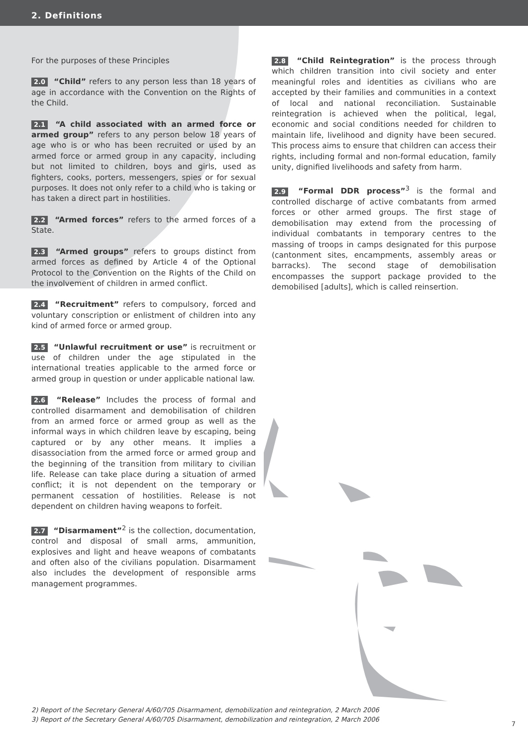2. Definitions
For the purposes of these Principles
2.0 “Child” refers to any person less than 18 years of age in accordance with the Convention on the Rights of the Child.
2.1 “A child associated with an armed force or armed group” refers to any person below 18 years of age who is or who has been recruited or used by an armed force or armed group in any capacity, including but not limited to children, boys and girls, used as fighters, cooks, porters, messengers, spies or for sexual purposes. It does not only refer to a child who is taking or has taken a direct part in hostilities.
2.2 “Armed forces” refers to the armed forces of a State.
2.3 “Armed groups” refers to groups distinct from armed forces as defined by Article 4 of the Optional Protocol to the Convention on the Rights of the Child on the involvement of children in armed conflict.
2.4 “Recruitment” refers to compulsory, forced and voluntary conscription or enlistment of children into any kind of armed force or armed group.
2.5 “Unlawful recruitment or use” is recruitment or use of children under the age stipulated in the international treaties applicable to the armed force or armed group in question or under applicable national law.
2.6 “Release” Includes the process of formal and controlled disarmament and demobilisation of children from an armed force or armed group as well as the informal ways in which children leave by escaping, being captured or by any other means. It implies a disassociation from the armed force or armed group and the beginning of the transition from military to civilian life. Release can take place during a situation of armed conflict; it is not dependent on the temporary or permanent cessation of hostilities. Release is not dependent on children having weapons to forfeit.
2.7 “Disarmament”<sup>2</sup> is the collection, documentation, control and disposal of small arms, ammunition, explosives and light and heave weapons of combatants and often also of the civilians population. Disarmament also includes the development of responsible arms management programmes.
2.8 “Child Reintegration” is the process through which children transition into civil society and enter meaningful roles and identities as civilians who are accepted by their families and communities in a context of local and national reconciliation. Sustainable reintegration is achieved when the political, legal, economic and social conditions needed for children to maintain life, livelihood and dignity have been secured. This process aims to ensure that children can access their rights, including formal and non-formal education, family unity, dignified livelihoods and safety from harm.
2.9 “Formal DDR process”<sup>3</sup> is the formal and controlled discharge of active combatants from armed forces or other armed groups. The first stage of demobilisation may extend from the processing of individual combatants in temporary centres to the massing of troops in camps designated for this purpose (cantonment sites, encampments, assembly areas or barracks). The second stage of demobilisation encompasses the support package provided to the demobilised [adults], which is called reinsertion.
2) Report of the Secretary General A/60/705 Disarmament, demobilization and reintegration, 2 March 2006
3) Report of the Secretary General A/60/705 Disarmament, demobilization and reintegration, 2 March 2006
7